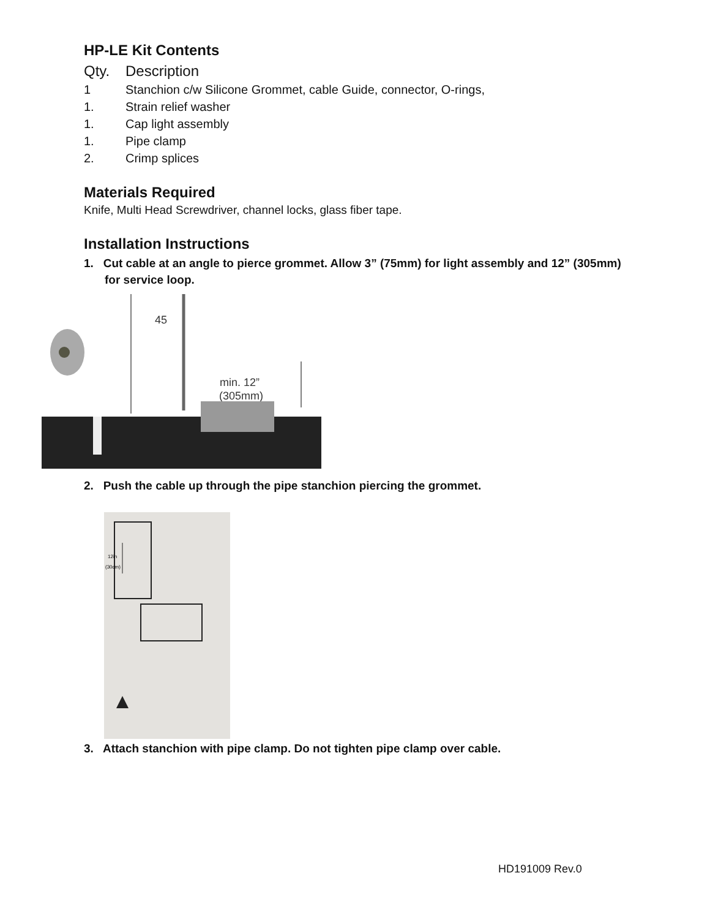HP-LE Kit Contents
Qty. Description
1 Stanchion c/w Silicone Grommet, cable Guide, connector, O-rings,
1. Strain relief washer
1. Cap light assembly
1. Pipe clamp
2. Crimp splices
Materials Required
Knife, Multi Head Screwdriver, channel locks, glass fiber tape.
Installation Instructions
1. Cut cable at an angle to pierce grommet. Allow 3” (75mm) for light assembly and 12” (305mm) for service loop.
45
min. 12”
(305mm)
2. Push the cable up through the pipe stanchion piercing the grommet.
12in
(30cm)
3. Attach stanchion with pipe clamp. Do not tighten pipe clamp over cable.
HD191009 Rev.0